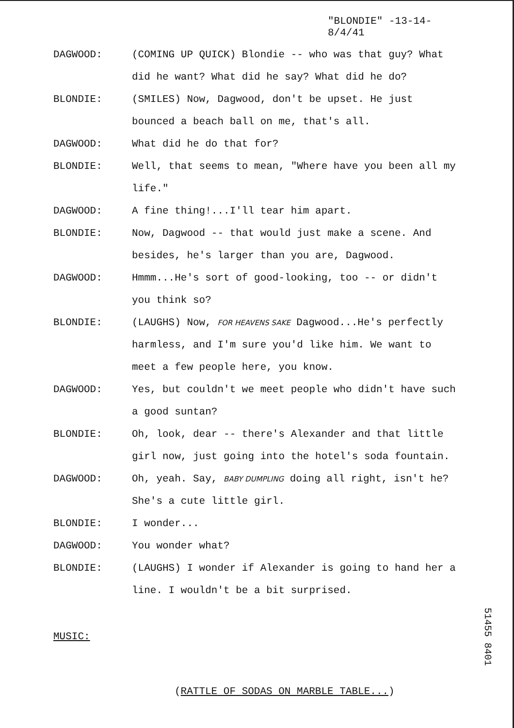"BLONDIE" -13-14-
8/4/41
DAGWOOD: (COMING UP QUICK) Blondie -- who was that guy? What did he want? What did he say? What did he do?
BLONDIE: (SMILES) Now, Dagwood, don't be upset. He just bounced a beach ball on me, that's all.
DAGWOOD: What did he do that for?
BLONDIE: Well, that seems to mean, "Where have you been all my life."
DAGWOOD: A fine thing!...I'll tear him apart.
BLONDIE: Now, Dagwood -- that would just make a scene. And besides, he's larger than you are, Dagwood.
DAGWOOD: Hmmm...He's sort of good-looking, too -- or didn't you think so?
BLONDIE: (LAUGHS) Now, FOR HEAVENS SAKE Dagwood...He's perfectly harmless, and I'm sure you'd like him. We want to meet a few people here, you know.
DAGWOOD: Yes, but couldn't we meet people who didn't have such a good suntan?
BLONDIE: Oh, look, dear -- there's Alexander and that little girl now, just going into the hotel's soda fountain.
DAGWOOD: Oh, yeah. Say, BABY DUMPLING doing all right, isn't he? She's a cute little girl.
BLONDIE: I wonder...
DAGWOOD: You wonder what?
BLONDIE: (LAUGHS) I wonder if Alexander is going to hand her a line. I wouldn't be a bit surprised.
MUSIC:
(RATTLE OF SODAS ON MARBLE TABLE...)
51455 8401